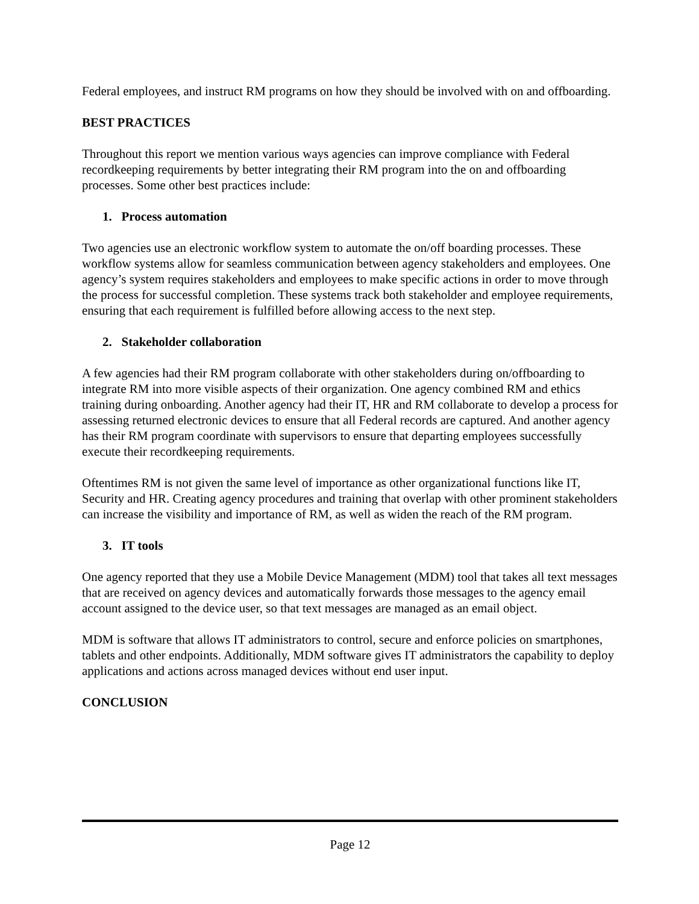Federal employees, and instruct RM programs on how they should be involved with on and offboarding.
BEST PRACTICES
Throughout this report we mention various ways agencies can improve compliance with Federal recordkeeping requirements by better integrating their RM program into the on and offboarding processes. Some other best practices include:
1. Process automation
Two agencies use an electronic workflow system to automate the on/off boarding processes. These workflow systems allow for seamless communication between agency stakeholders and employees. One agency’s system requires stakeholders and employees to make specific actions in order to move through the process for successful completion. These systems track both stakeholder and employee requirements, ensuring that each requirement is fulfilled before allowing access to the next step.
2. Stakeholder collaboration
A few agencies had their RM program collaborate with other stakeholders during on/offboarding to integrate RM into more visible aspects of their organization. One agency combined RM and ethics training during onboarding. Another agency had their IT, HR and RM collaborate to develop a process for assessing returned electronic devices to ensure that all Federal records are captured. And another agency has their RM program coordinate with supervisors to ensure that departing employees successfully execute their recordkeeping requirements.
Oftentimes RM is not given the same level of importance as other organizational functions like IT, Security and HR. Creating agency procedures and training that overlap with other prominent stakeholders can increase the visibility and importance of RM, as well as widen the reach of the RM program.
3. IT tools
One agency reported that they use a Mobile Device Management (MDM) tool that takes all text messages that are received on agency devices and automatically forwards those messages to the agency email account assigned to the device user, so that text messages are managed as an email object.
MDM is software that allows IT administrators to control, secure and enforce policies on smartphones, tablets and other endpoints. Additionally, MDM software gives IT administrators the capability to deploy applications and actions across managed devices without end user input.
CONCLUSION
Page 12